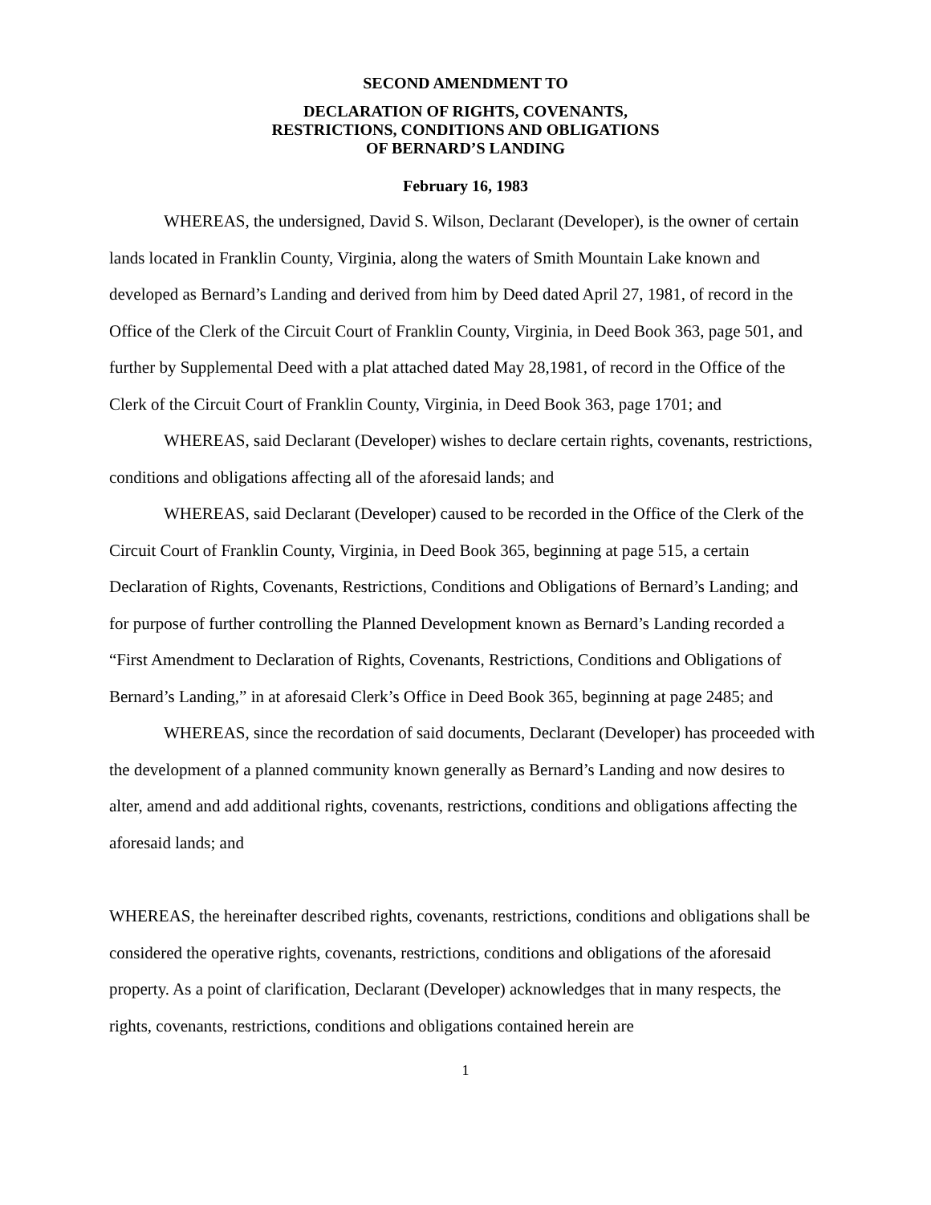SECOND AMENDMENT TO
DECLARATION OF RIGHTS, COVENANTS,
RESTRICTIONS, CONDITIONS AND OBLIGATIONS
OF BERNARD’S LANDING
February 16, 1983
WHEREAS, the undersigned, David S. Wilson, Declarant (Developer), is the owner of certain lands located in Franklin County, Virginia, along the waters of Smith Mountain Lake known and developed as Bernard’s Landing and derived from him by Deed dated April 27, 1981, of record in the Office of the Clerk of the Circuit Court of Franklin County, Virginia, in Deed Book 363, page 501, and further by Supplemental Deed with a plat attached dated May 28,1981, of record in the Office of the Clerk of the Circuit Court of Franklin County, Virginia, in Deed Book 363, page 1701; and
WHEREAS, said Declarant (Developer) wishes to declare certain rights, covenants, restrictions, conditions and obligations affecting all of the aforesaid lands; and
WHEREAS, said Declarant (Developer) caused to be recorded in the Office of the Clerk of the Circuit Court of Franklin County, Virginia, in Deed Book 365, beginning at page 515, a certain Declaration of Rights, Covenants, Restrictions, Conditions and Obligations of Bernard’s Landing; and for purpose of further controlling the Planned Development known as Bernard’s Landing recorded a “First Amendment to Declaration of Rights, Covenants, Restrictions, Conditions and Obligations of Bernard’s Landing,” in at aforesaid Clerk’s Office in Deed Book 365, beginning at page 2485; and
WHEREAS, since the recordation of said documents, Declarant (Developer) has proceeded with the development of a planned community known generally as Bernard’s Landing and now desires to alter, amend and add additional rights, covenants, restrictions, conditions and obligations affecting the aforesaid lands; and
WHEREAS, the hereinafter described rights, covenants, restrictions, conditions and obligations shall be considered the operative rights, covenants, restrictions, conditions and obligations of the aforesaid property. As a point of clarification, Declarant (Developer) acknowledges that in many respects, the rights, covenants, restrictions, conditions and obligations contained herein are
1